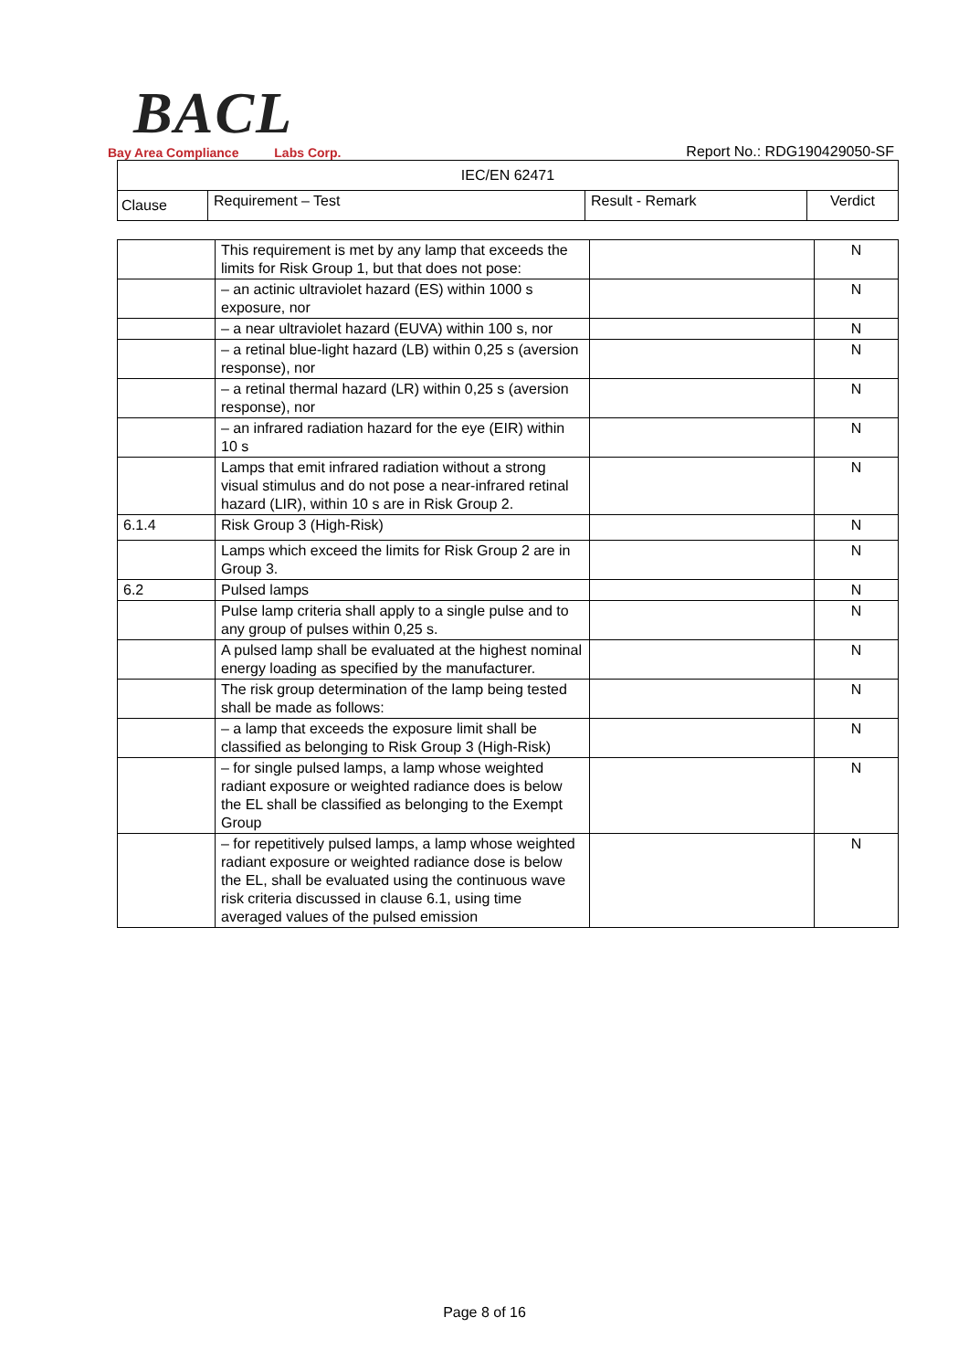BACL
Bay Area Compliance Labs Corp.
Report No.: RDG190429050-SF
| IEC/EN 62471 | | | |
| --- | --- | --- | --- |
| Clause | Requirement – Test | Result - Remark | Verdict |
| | This requirement is met by any lamp that exceeds the limits for Risk Group 1, but that does not pose: | | N |
| | – an actinic ultraviolet hazard (ES) within 1000 s exposure, nor | | N |
| | – a near ultraviolet hazard (EUVA) within 100 s, nor | | N |
| | – a retinal blue-light hazard (LB) within 0,25 s (aversion response), nor | | N |
| | – a retinal thermal hazard (LR) within 0,25 s (aversion response), nor | | N |
| | – an infrared radiation hazard for the eye (EIR) within 10 s | | N |
| | Lamps that emit infrared radiation without a strong visual stimulus and do not pose a near-infrared retinal hazard (LIR), within 10 s are in Risk Group 2. | | N |
| 6.1.4 | Risk Group 3 (High-Risk) | | N |
| | Lamps which exceed the limits for Risk Group 2 are in Group 3. | | N |
| 6.2 | Pulsed lamps | | N |
| | Pulse lamp criteria shall apply to a single pulse and to any group of pulses within 0,25 s. | | N |
| | A pulsed lamp shall be evaluated at the highest nominal energy loading as specified by the manufacturer. | | N |
| | The risk group determination of the lamp being tested shall be made as follows: | | N |
| | – a lamp that exceeds the exposure limit shall be classified as belonging to Risk Group 3 (High-Risk) | | N |
| | – for single pulsed lamps, a lamp whose weighted radiant exposure or weighted radiance does is below the EL shall be classified as belonging to the Exempt Group | | N |
| | – for repetitively pulsed lamps, a lamp whose weighted radiant exposure or weighted radiance dose is below the EL, shall be evaluated using the continuous wave risk criteria discussed in clause 6.1, using time averaged values of the pulsed emission | | N |
Page 8 of 16